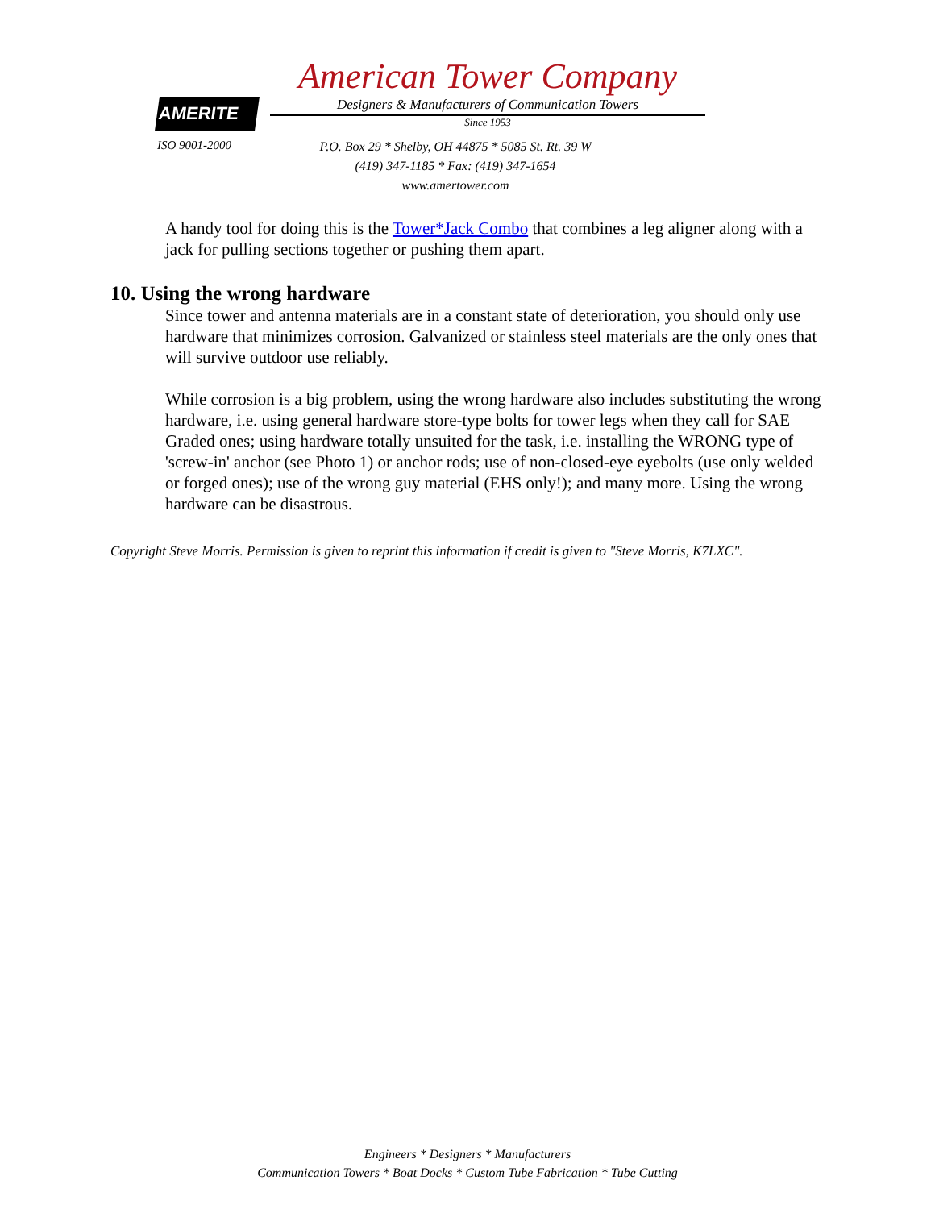AMERITE
ISO 9001-2000
American Tower Company
Designers & Manufacturers of Communication Towers
Since 1953
P.O. Box 29 * Shelby, OH 44875 * 5085 St. Rt. 39 W
(419) 347-1185 * Fax: (419) 347-1654
www.amertower.com
A handy tool for doing this is the Tower*Jack Combo that combines a leg aligner along with a jack for pulling sections together or pushing them apart.
10. Using the wrong hardware
Since tower and antenna materials are in a constant state of deterioration, you should only use hardware that minimizes corrosion. Galvanized or stainless steel materials are the only ones that will survive outdoor use reliably.
While corrosion is a big problem, using the wrong hardware also includes substituting the wrong hardware, i.e. using general hardware store-type bolts for tower legs when they call for SAE Graded ones; using hardware totally unsuited for the task, i.e. installing the WRONG type of 'screw-in' anchor (see Photo 1) or anchor rods; use of non-closed-eye eyebolts (use only welded or forged ones); use of the wrong guy material (EHS only!); and many more. Using the wrong hardware can be disastrous.
Copyright Steve Morris. Permission is given to reprint this information if credit is given to "Steve Morris, K7LXC".
Engineers * Designers * Manufacturers
Communication Towers * Boat Docks * Custom Tube Fabrication * Tube Cutting